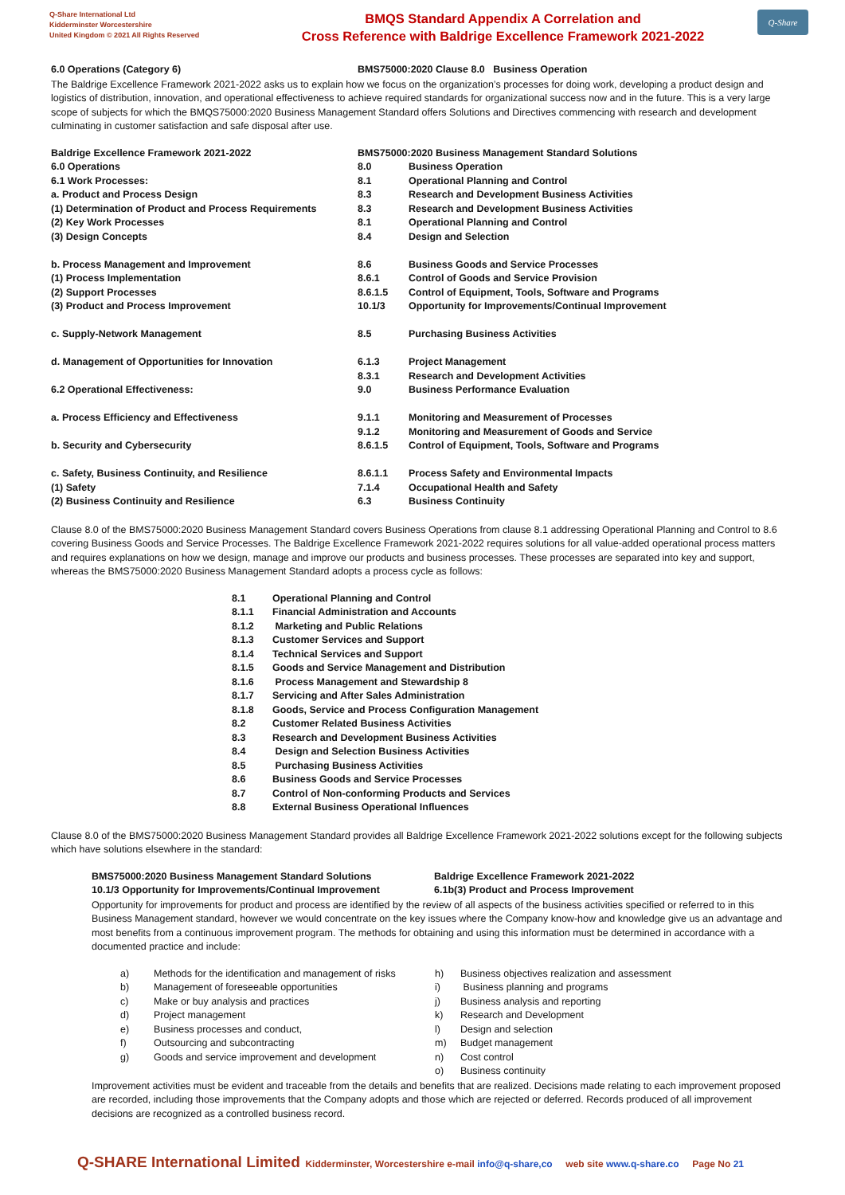Q-Share International Ltd
Kidderminster Worcestershire
United Kingdom © 2021 All Rights Reserved
BMQS Standard Appendix A Correlation and
Cross Reference with Baldrige Excellence Framework 2021-2022
Q-Share
| 6.0 Operations (Category 6) | BMS75000:2020 Clause 8.0 Business Operation |
The Baldrige Excellence Framework 2021-2022 asks us to explain how we focus on the organization’s processes for doing work, developing a product design and logistics of distribution, innovation, and operational effectiveness to achieve required standards for organizational success now and in the future. This is a very large scope of subjects for which the BMQS75000:2020 Business Management Standard offers Solutions and Directives commencing with research and development culminating in customer satisfaction and safe disposal after use.
| Baldrige Excellence Framework 2021-2022 | BMS75000:2020 Business Management Standard Solutions | |
| 6.0 Operations | 8.0 | Business Operation |
| 6.1 Work Processes: | 8.1 | Operational Planning and Control |
| a. Product and Process Design | 8.3 | Research and Development Business Activities |
| (1) Determination of Product and Process Requirements | 8.3 | Research and Development Business Activities |
| (2) Key Work Processes | 8.1 | Operational Planning and Control |
| (3) Design Concepts | 8.4 | Design and Selection |
| b. Process Management and Improvement | 8.6 | Business Goods and Service Processes |
| (1) Process Implementation | 8.6.1 | Control of Goods and Service Provision |
| (2) Support Processes | 8.6.1.5 | Control of Equipment, Tools, Software and Programs |
| (3) Product and Process Improvement | 10.1/3 | Opportunity for Improvements/Continual Improvement |
| c. Supply-Network Management | 8.5 | Purchasing Business Activities |
| d. Management of Opportunities for Innovation | 6.1.3 | Project Management |
| | 8.3.1 | Research and Development Activities |
| 6.2 Operational Effectiveness: | 9.0 | Business Performance Evaluation |
| a. Process Efficiency and Effectiveness | 9.1.1 | Monitoring and Measurement of Processes |
| | 9.1.2 | Monitoring and Measurement of Goods and Service |
| b. Security and Cybersecurity | 8.6.1.5 | Control of Equipment, Tools, Software and Programs |
| c. Safety, Business Continuity, and Resilience | 8.6.1.1 | Process Safety and Environmental Impacts |
| (1) Safety | 7.1.4 | Occupational Health and Safety |
| (2) Business Continuity and Resilience | 6.3 | Business Continuity |
Clause 8.0 of the BMS75000:2020 Business Management Standard covers Business Operations from clause 8.1 addressing Operational Planning and Control to 8.6 covering Business Goods and Service Processes. The Baldrige Excellence Framework 2021-2022 requires solutions for all value-added operational process matters and requires explanations on how we design, manage and improve our products and business processes. These processes are separated into key and support, whereas the BMS75000:2020 Business Management Standard adopts a process cycle as follows:
| 8.1 | Operational Planning and Control |
| 8.1.1 | Financial Administration and Accounts |
| 8.1.2 | Marketing and Public Relations |
| 8.1.3 | Customer Services and Support |
| 8.1.4 | Technical Services and Support |
| 8.1.5 | Goods and Service Management and Distribution |
| 8.1.6 | Process Management and Stewardship 8 |
| 8.1.7 | Servicing and After Sales Administration |
| 8.1.8 | Goods, Service and Process Configuration Management |
| 8.2 | Customer Related Business Activities |
| 8.3 | Research and Development Business Activities |
| 8.4 | Design and Selection Business Activities |
| 8.5 | Purchasing Business Activities |
| 8.6 | Business Goods and Service Processes |
| 8.7 | Control of Non-conforming Products and Services |
| 8.8 | External Business Operational Influences |
Clause 8.0 of the BMS75000:2020 Business Management Standard provides all Baldrige Excellence Framework 2021-2022 solutions except for the following subjects which have solutions elsewhere in the standard:
| BMS75000:2020 Business Management Standard Solutions | Baldrige Excellence Framework 2021-2022 |
| 10.1/3 Opportunity for Improvements/Continual Improvement | 6.1b(3) Product and Process Improvement |
Opportunity for improvements for product and process are identified by the review of all aspects of the business activities specified or referred to in this Business Management standard, however we would concentrate on the key issues where the Company know-how and knowledge give us an advantage and most benefits from a continuous improvement program. The methods for obtaining and using this information must be determined in accordance with a documented practice and include:
| a) | Methods for the identification and management of risks | h) | Business objectives realization and assessment |
| b) | Management of foreseeable opportunities | i) | Business planning and programs |
| c) | Make or buy analysis and practices | j) | Business analysis and reporting |
| d) | Project management | k) | Research and Development |
| e) | Business processes and conduct, | l) | Design and selection |
| f) | Outsourcing and subcontracting | m) | Budget management |
| g) | Goods and service improvement and development | n) | Cost control |
| | | o) | Business continuity |
Improvement activities must be evident and traceable from the details and benefits that are realized. Decisions made relating to each improvement proposed are recorded, including those improvements that the Company adopts and those which are rejected or deferred. Records produced of all improvement decisions are recognized as a controlled business record.
Q-SHARE International Limited Kidderminster, Worcestershire e-mail info@q-share,co web site www.q-share.co Page No 21